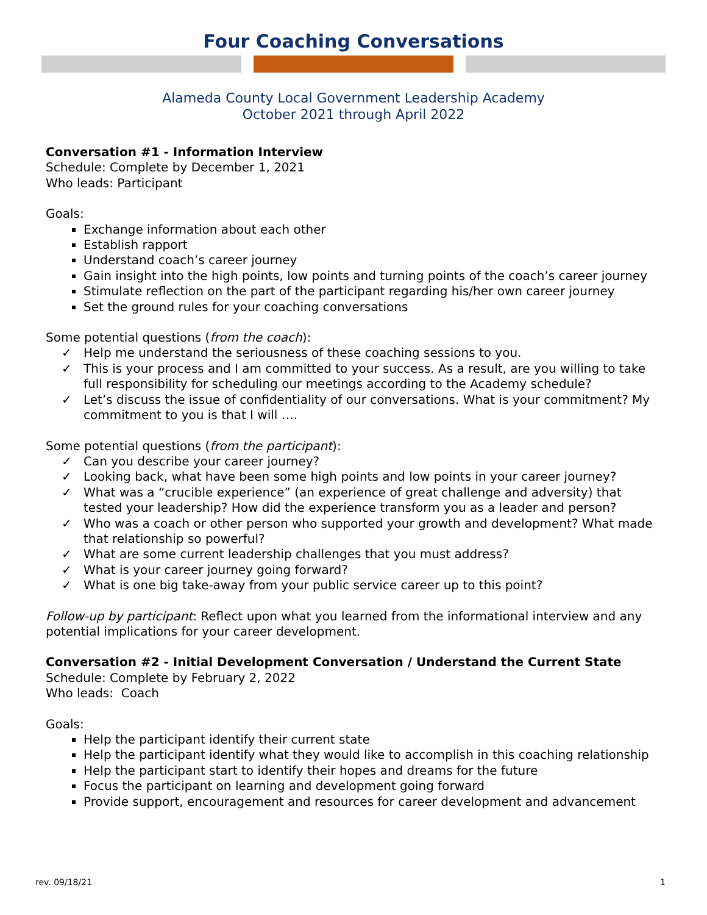Four Coaching Conversations
Alameda County Local Government Leadership Academy
October 2021 through April 2022
Conversation #1 - Information Interview
Schedule: Complete by December 1, 2021
Who leads: Participant
Goals:
Exchange information about each other
Establish rapport
Understand coach’s career journey
Gain insight into the high points, low points and turning points of the coach’s career journey
Stimulate reflection on the part of the participant regarding his/her own career journey
Set the ground rules for your coaching conversations
Some potential questions (from the coach):
✓ Help me understand the seriousness of these coaching sessions to you.
✓ This is your process and I am committed to your success. As a result, are you willing to take full responsibility for scheduling our meetings according to the Academy schedule?
✓ Let’s discuss the issue of confidentiality of our conversations. What is your commitment? My commitment to you is that I will ….
Some potential questions (from the participant):
✓ Can you describe your career journey?
✓ Looking back, what have been some high points and low points in your career journey?
✓ What was a “crucible experience” (an experience of great challenge and adversity) that tested your leadership? How did the experience transform you as a leader and person?
✓ Who was a coach or other person who supported your growth and development? What made that relationship so powerful?
✓ What are some current leadership challenges that you must address?
✓ What is your career journey going forward?
✓ What is one big take-away from your public service career up to this point?
Follow-up by participant: Reflect upon what you learned from the informational interview and any potential implications for your career development.
Conversation #2 - Initial Development Conversation / Understand the Current State
Schedule: Complete by February 2, 2022
Who leads: Coach
Goals:
Help the participant identify their current state
Help the participant identify what they would like to accomplish in this coaching relationship
Help the participant start to identify their hopes and dreams for the future
Focus the participant on learning and development going forward
Provide support, encouragement and resources for career development and advancement
rev. 09/18/21 1